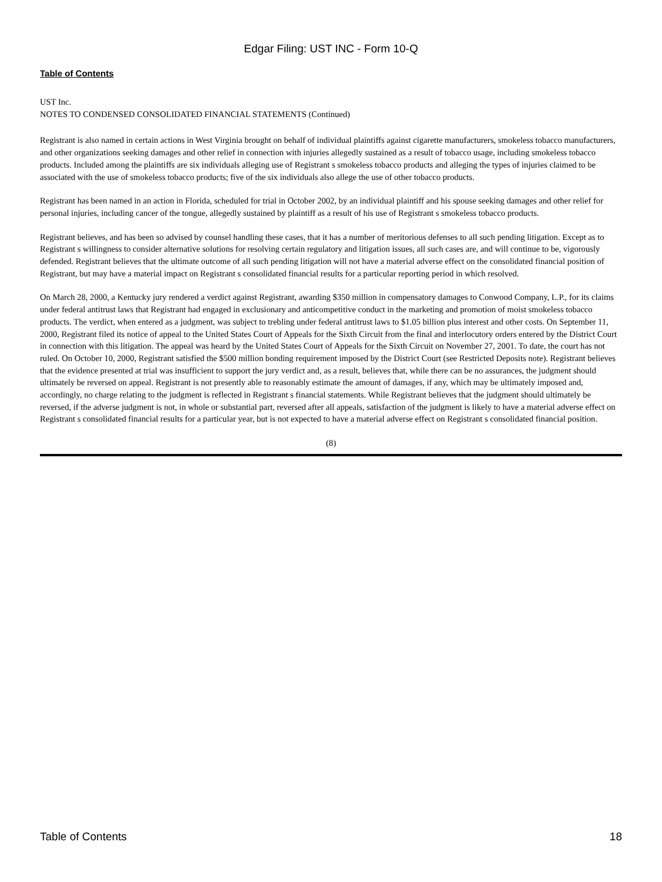Edgar Filing: UST INC - Form 10-Q
Table of Contents
UST Inc.
NOTES TO CONDENSED CONSOLIDATED FINANCIAL STATEMENTS (Continued)
Registrant is also named in certain actions in West Virginia brought on behalf of individual plaintiffs against cigarette manufacturers, smokeless tobacco manufacturers, and other organizations seeking damages and other relief in connection with injuries allegedly sustained as a result of tobacco usage, including smokeless tobacco products. Included among the plaintiffs are six individuals alleging use of Registrant s smokeless tobacco products and alleging the types of injuries claimed to be associated with the use of smokeless tobacco products; five of the six individuals also allege the use of other tobacco products.
Registrant has been named in an action in Florida, scheduled for trial in October 2002, by an individual plaintiff and his spouse seeking damages and other relief for personal injuries, including cancer of the tongue, allegedly sustained by plaintiff as a result of his use of Registrant s smokeless tobacco products.
Registrant believes, and has been so advised by counsel handling these cases, that it has a number of meritorious defenses to all such pending litigation. Except as to Registrant s willingness to consider alternative solutions for resolving certain regulatory and litigation issues, all such cases are, and will continue to be, vigorously defended. Registrant believes that the ultimate outcome of all such pending litigation will not have a material adverse effect on the consolidated financial position of Registrant, but may have a material impact on Registrant s consolidated financial results for a particular reporting period in which resolved.
On March 28, 2000, a Kentucky jury rendered a verdict against Registrant, awarding $350 million in compensatory damages to Conwood Company, L.P., for its claims under federal antitrust laws that Registrant had engaged in exclusionary and anticompetitive conduct in the marketing and promotion of moist smokeless tobacco products. The verdict, when entered as a judgment, was subject to trebling under federal antitrust laws to $1.05 billion plus interest and other costs. On September 11, 2000, Registrant filed its notice of appeal to the United States Court of Appeals for the Sixth Circuit from the final and interlocutory orders entered by the District Court in connection with this litigation. The appeal was heard by the United States Court of Appeals for the Sixth Circuit on November 27, 2001. To date, the court has not ruled. On October 10, 2000, Registrant satisfied the $500 million bonding requirement imposed by the District Court (see Restricted Deposits note). Registrant believes that the evidence presented at trial was insufficient to support the jury verdict and, as a result, believes that, while there can be no assurances, the judgment should ultimately be reversed on appeal. Registrant is not presently able to reasonably estimate the amount of damages, if any, which may be ultimately imposed and, accordingly, no charge relating to the judgment is reflected in Registrant s financial statements. While Registrant believes that the judgment should ultimately be reversed, if the adverse judgment is not, in whole or substantial part, reversed after all appeals, satisfaction of the judgment is likely to have a material adverse effect on Registrant s consolidated financial results for a particular year, but is not expected to have a material adverse effect on Registrant s consolidated financial position.
(8)
Table of Contents 18